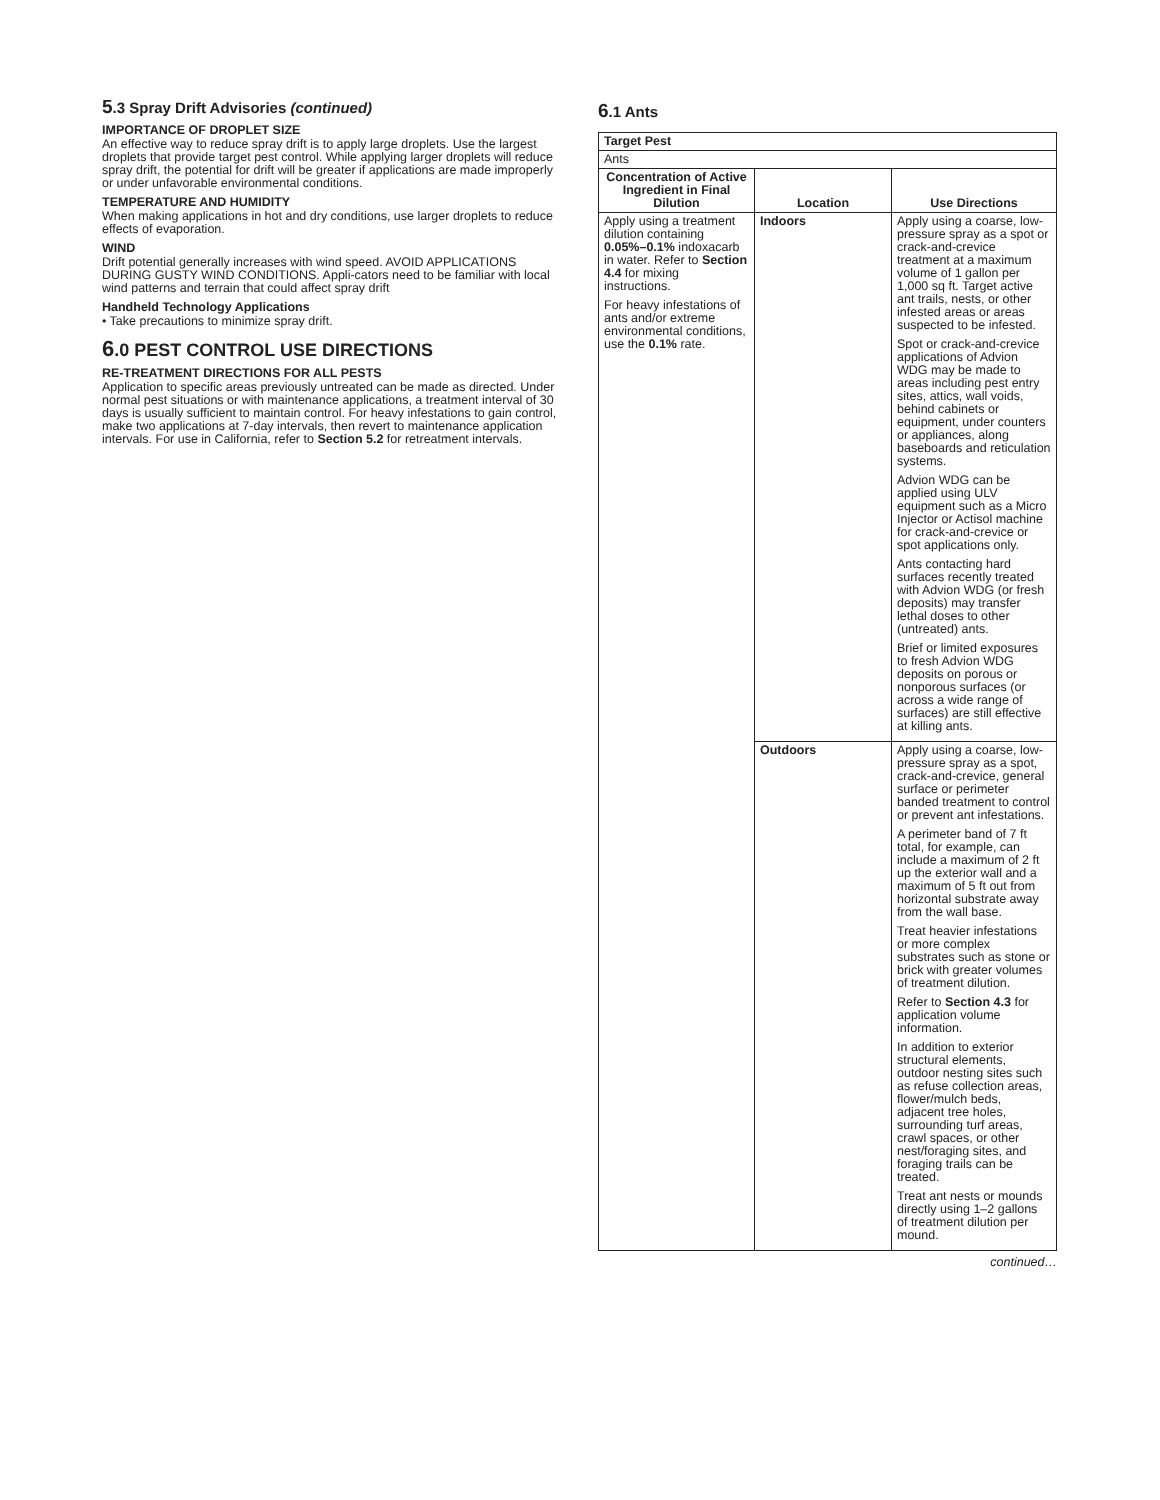5.3 Spray Drift Advisories (continued)
IMPORTANCE OF DROPLET SIZE
An effective way to reduce spray drift is to apply large droplets. Use the largest droplets that provide target pest control. While applying larger droplets will reduce spray drift, the potential for drift will be greater if applications are made improperly or under unfavorable environmental conditions.
TEMPERATURE AND HUMIDITY
When making applications in hot and dry conditions, use larger droplets to reduce effects of evaporation.
WIND
Drift potential generally increases with wind speed. AVOID APPLICATIONS DURING GUSTY WIND CONDITIONS. Appli-cators need to be familiar with local wind patterns and terrain that could affect spray drift
Handheld Technology Applications
• Take precautions to minimize spray drift.
6.0 PEST CONTROL USE DIRECTIONS
RE-TREATMENT DIRECTIONS FOR ALL PESTS
Application to specific areas previously untreated can be made as directed. Under normal pest situations or with maintenance applications, a treatment interval of 30 days is usually sufficient to maintain control. For heavy infestations to gain control, make two applications at 7-day intervals, then revert to maintenance application intervals. For use in California, refer to Section 5.2 for retreatment intervals.
6.1 Ants
| Target Pest | | |
| --- | --- | --- |
| Ants | | |
| Concentration of Active Ingredient in Final Dilution | Location | Use Directions |
| Apply using a treatment dilution containing 0.05%–0.1% indoxacarb in water. Refer to Section 4.4 for mixing instructions. For heavy infestations of ants and/or extreme environmental conditions, use the 0.1% rate. | Indoors | Apply using a coarse, low-pressure spray as a spot or crack-and-crevice treatment at a maximum volume of 1 gallon per 1,000 sq ft. Target active ant trails, nests, or other infested areas or areas suspected to be infested. Spot or crack-and-crevice applications of Advion WDG may be made to areas including pest entry sites, attics, wall voids, behind cabinets or equipment, under counters or appliances, along baseboards and reticulation systems. Advion WDG can be applied using ULV equipment such as a Micro Injector or Actisol machine for crack-and-crevice or spot applications only. Ants contacting hard surfaces recently treated with Advion WDG (or fresh deposits) may transfer lethal doses to other (untreated) ants. Brief or limited exposures to fresh Advion WDG deposits on porous or nonporous surfaces (or across a wide range of surfaces) are still effective at killing ants. |
| | Outdoors | Apply using a coarse, low-pressure spray as a spot, crack-and-crevice, general surface or perimeter banded treatment to control or prevent ant infestations. A perimeter band of 7 ft total, for example, can include a maximum of 2 ft up the exterior wall and a maximum of 5 ft out from horizontal substrate away from the wall base. Treat heavier infestations or more complex substrates such as stone or brick with greater volumes of treatment dilution. Refer to Section 4.3 for application volume information. In addition to exterior structural elements, outdoor nesting sites such as refuse collection areas, flower/mulch beds, adjacent tree holes, surrounding turf areas, crawl spaces, or other nest/foraging sites, and foraging trails can be treated. Treat ant nests or mounds directly using 1–2 gallons of treatment dilution per mound. |
continued…